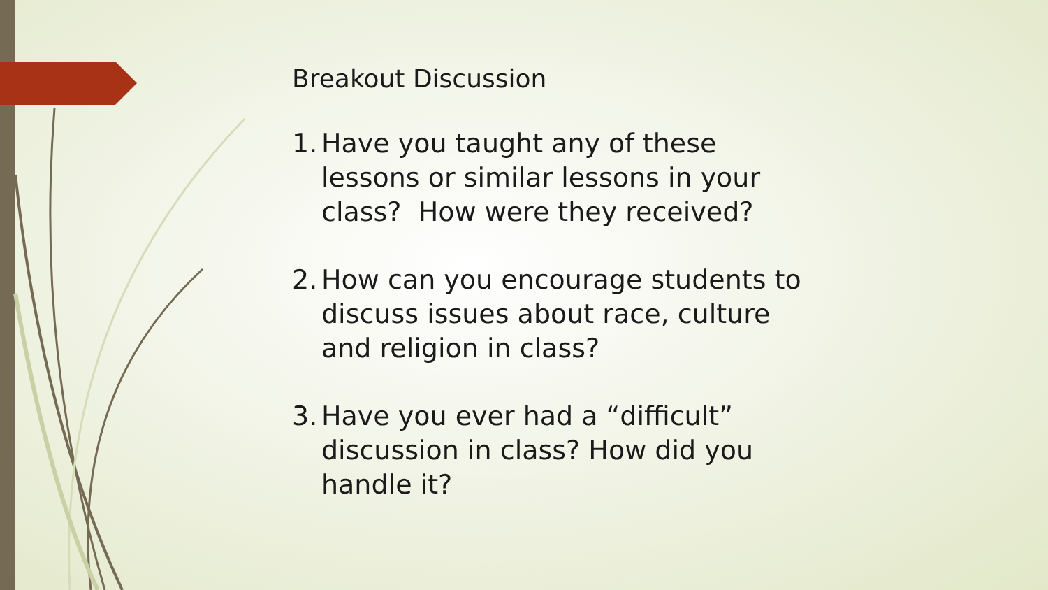Breakout Discussion
1. Have you taught any of these lessons or similar lessons in your class? How were they received?
2. How can you encourage students to discuss issues about race, culture and religion in class?
3. Have you ever had a “difficult” discussion in class? How did you handle it?